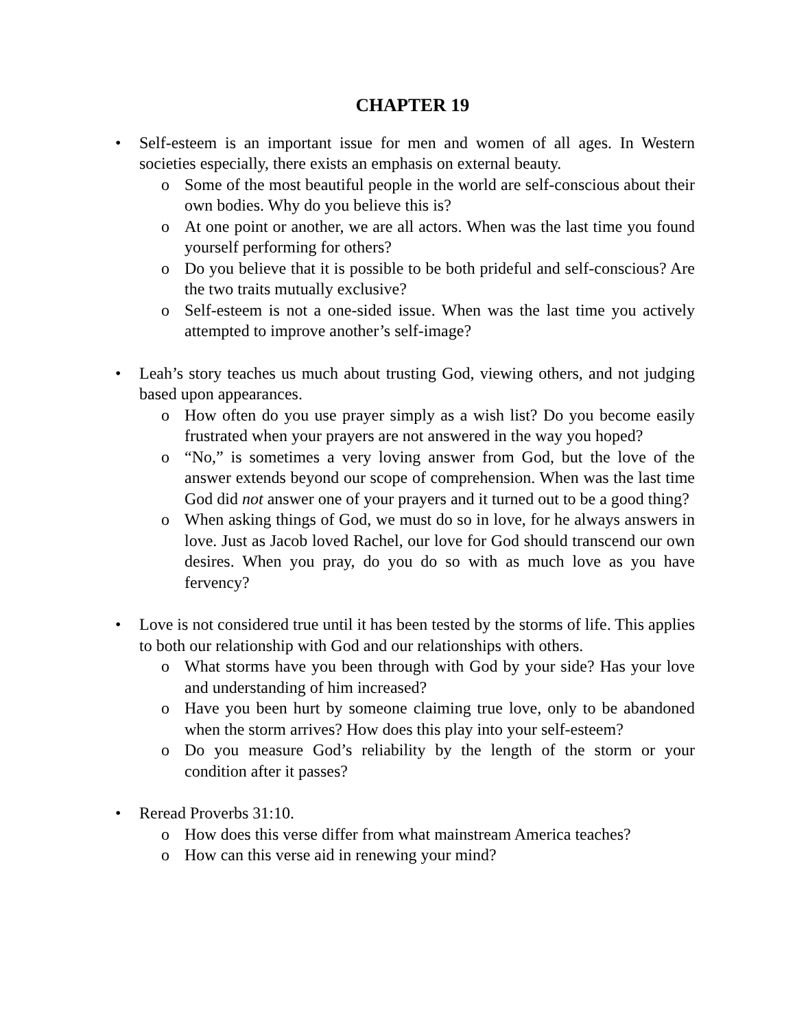CHAPTER 19
• Self-esteem is an important issue for men and women of all ages. In Western societies especially, there exists an emphasis on external beauty.
o Some of the most beautiful people in the world are self-conscious about their own bodies. Why do you believe this is?
o At one point or another, we are all actors. When was the last time you found yourself performing for others?
o Do you believe that it is possible to be both prideful and self-conscious? Are the two traits mutually exclusive?
o Self-esteem is not a one-sided issue. When was the last time you actively attempted to improve another’s self-image?
• Leah’s story teaches us much about trusting God, viewing others, and not judging based upon appearances.
o How often do you use prayer simply as a wish list? Do you become easily frustrated when your prayers are not answered in the way you hoped?
o “No,” is sometimes a very loving answer from God, but the love of the answer extends beyond our scope of comprehension. When was the last time God did not answer one of your prayers and it turned out to be a good thing?
o When asking things of God, we must do so in love, for he always answers in love. Just as Jacob loved Rachel, our love for God should transcend our own desires. When you pray, do you do so with as much love as you have fervency?
• Love is not considered true until it has been tested by the storms of life. This applies to both our relationship with God and our relationships with others.
o What storms have you been through with God by your side? Has your love and understanding of him increased?
o Have you been hurt by someone claiming true love, only to be abandoned when the storm arrives? How does this play into your self-esteem?
o Do you measure God’s reliability by the length of the storm or your condition after it passes?
• Reread Proverbs 31:10.
o How does this verse differ from what mainstream America teaches?
o How can this verse aid in renewing your mind?